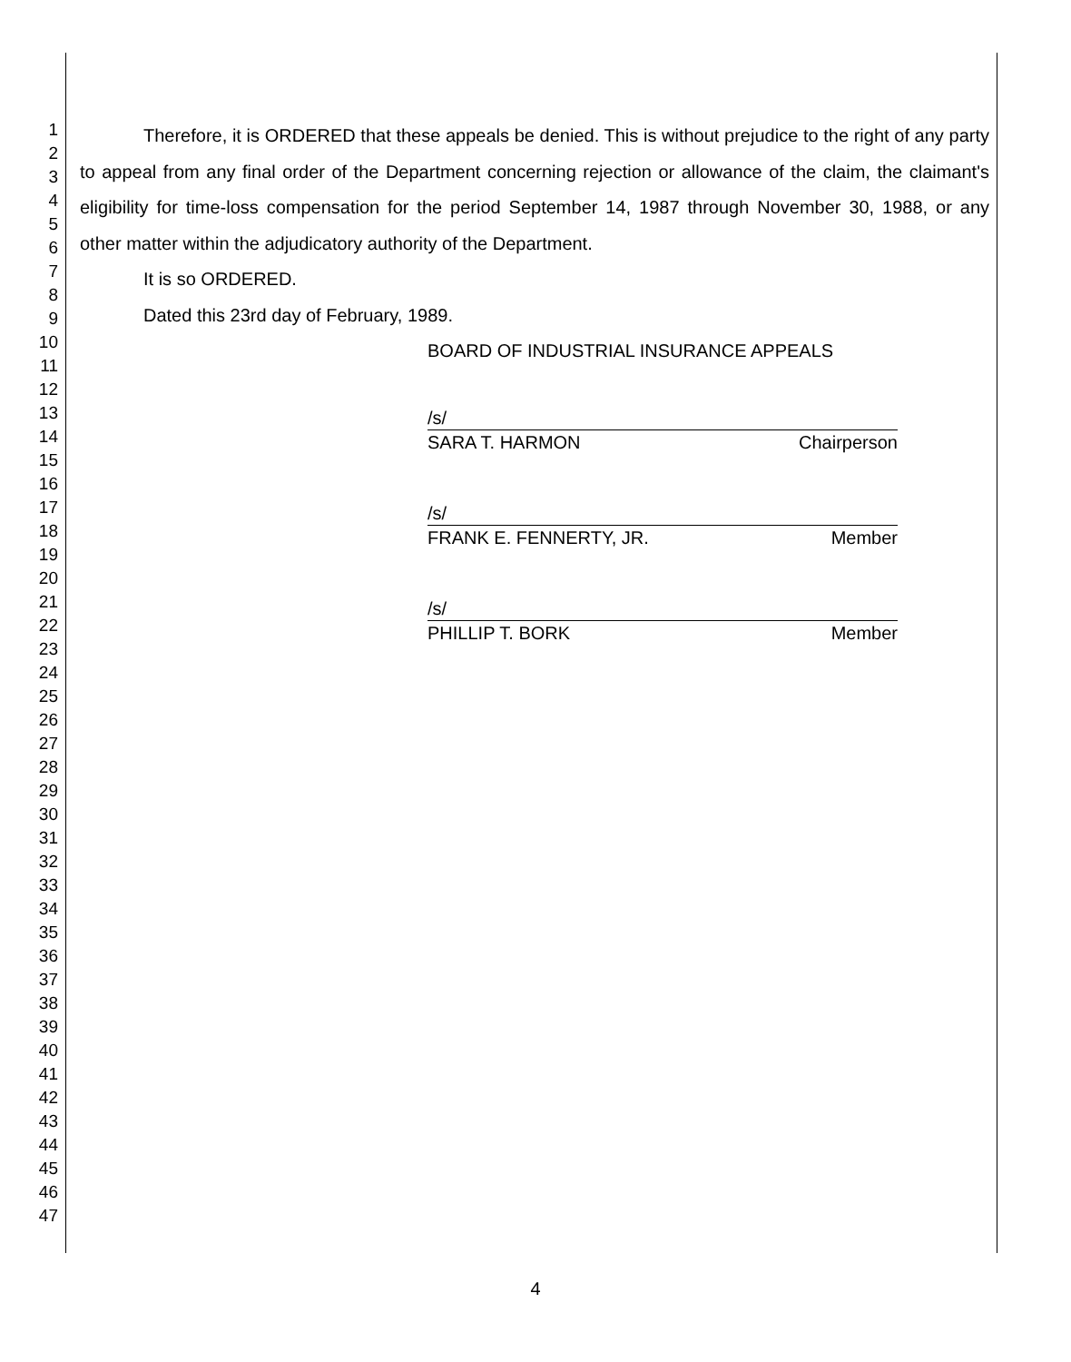1
2
3
4
5
6
7
8
9
10
11
12
13
14
15
16
17
18
19
20
21
22
23
24
25
26
27
28
29
30
31
32
33
34
35
36
37
38
39
40
41
42
43
44
45
46
47
Therefore, it is ORDERED that these appeals be denied. This is without prejudice to the right of any party to appeal from any final order of the Department concerning rejection or allowance of the claim, the claimant's eligibility for time-loss compensation for the period September 14, 1987 through November 30, 1988, or any other matter within the adjudicatory authority of the Department.
It is so ORDERED.
Dated this 23rd day of February, 1989.
BOARD OF INDUSTRIAL INSURANCE APPEALS
/s/
SARA T. HARMON Chairperson
/s/
FRANK E. FENNERTY, JR. Member
/s/
PHILLIP T. BORK Member
4